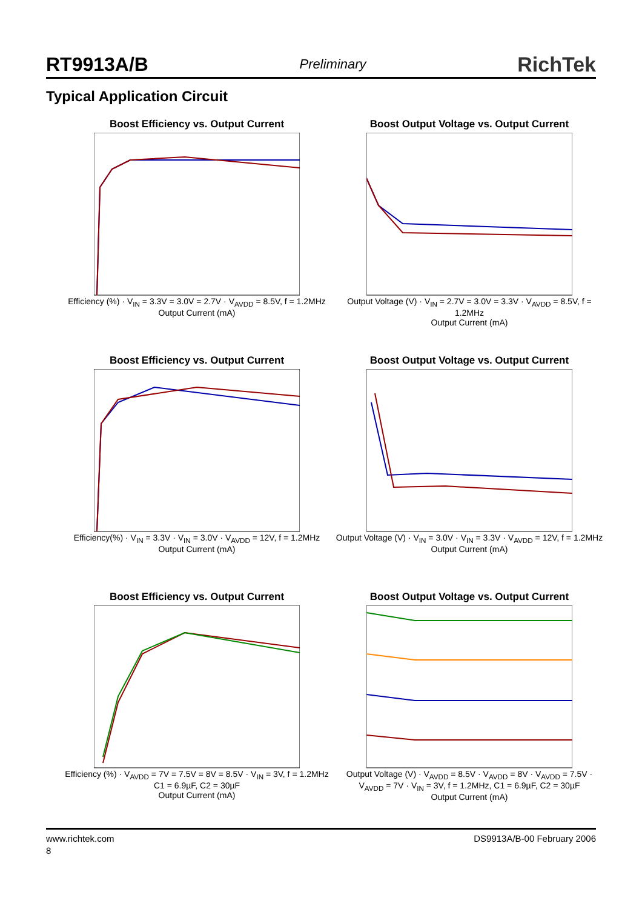RT9913A/B Preliminary RichTek
Typical Application Circuit
Boost Efficiency vs. Output Current
Efficiency (%) · V<sub>IN</sub> = 3.3V = 3.0V = 2.7V · V<sub>AVDD</sub> = 8.5V, f = 1.2MHz
Output Current (mA)
Boost Output Voltage vs. Output Current
Output Voltage (V) · V<sub>IN</sub> = 2.7V = 3.0V = 3.3V · V<sub>AVDD</sub> = 8.5V, f = 1.2MHz
Output Current (mA)
Boost Efficiency vs. Output Current
Efficiency(%) · V<sub>IN</sub> = 3.3V · V<sub>IN</sub> = 3.0V · V<sub>AVDD</sub> = 12V, f = 1.2MHz
Output Current (mA)
Boost Output Voltage vs. Output Current
Output Voltage (V) · V<sub>IN</sub> = 3.0V · V<sub>IN</sub> = 3.3V · V<sub>AVDD</sub> = 12V, f = 1.2MHz
Output Current (mA)
Boost Efficiency vs. Output Current
Efficiency (%) · V<sub>AVDD</sub> = 7V = 7.5V = 8V = 8.5V · V<sub>IN</sub> = 3V, f = 1.2MHz C1 = 6.9µF, C2 = 30µF
Output Current (mA)
Boost Output Voltage vs. Output Current
Output Voltage (V) · V<sub>AVDD</sub> = 8.5V · V<sub>AVDD</sub> = 8V · V<sub>AVDD</sub> = 7.5V · V<sub>AVDD</sub> = 7V · V<sub>IN</sub> = 3V, f = 1.2MHz, C1 = 6.9µF, C2 = 30µF
Output Current (mA)
www.richtek.com DS9913A/B-00 February 2006
8